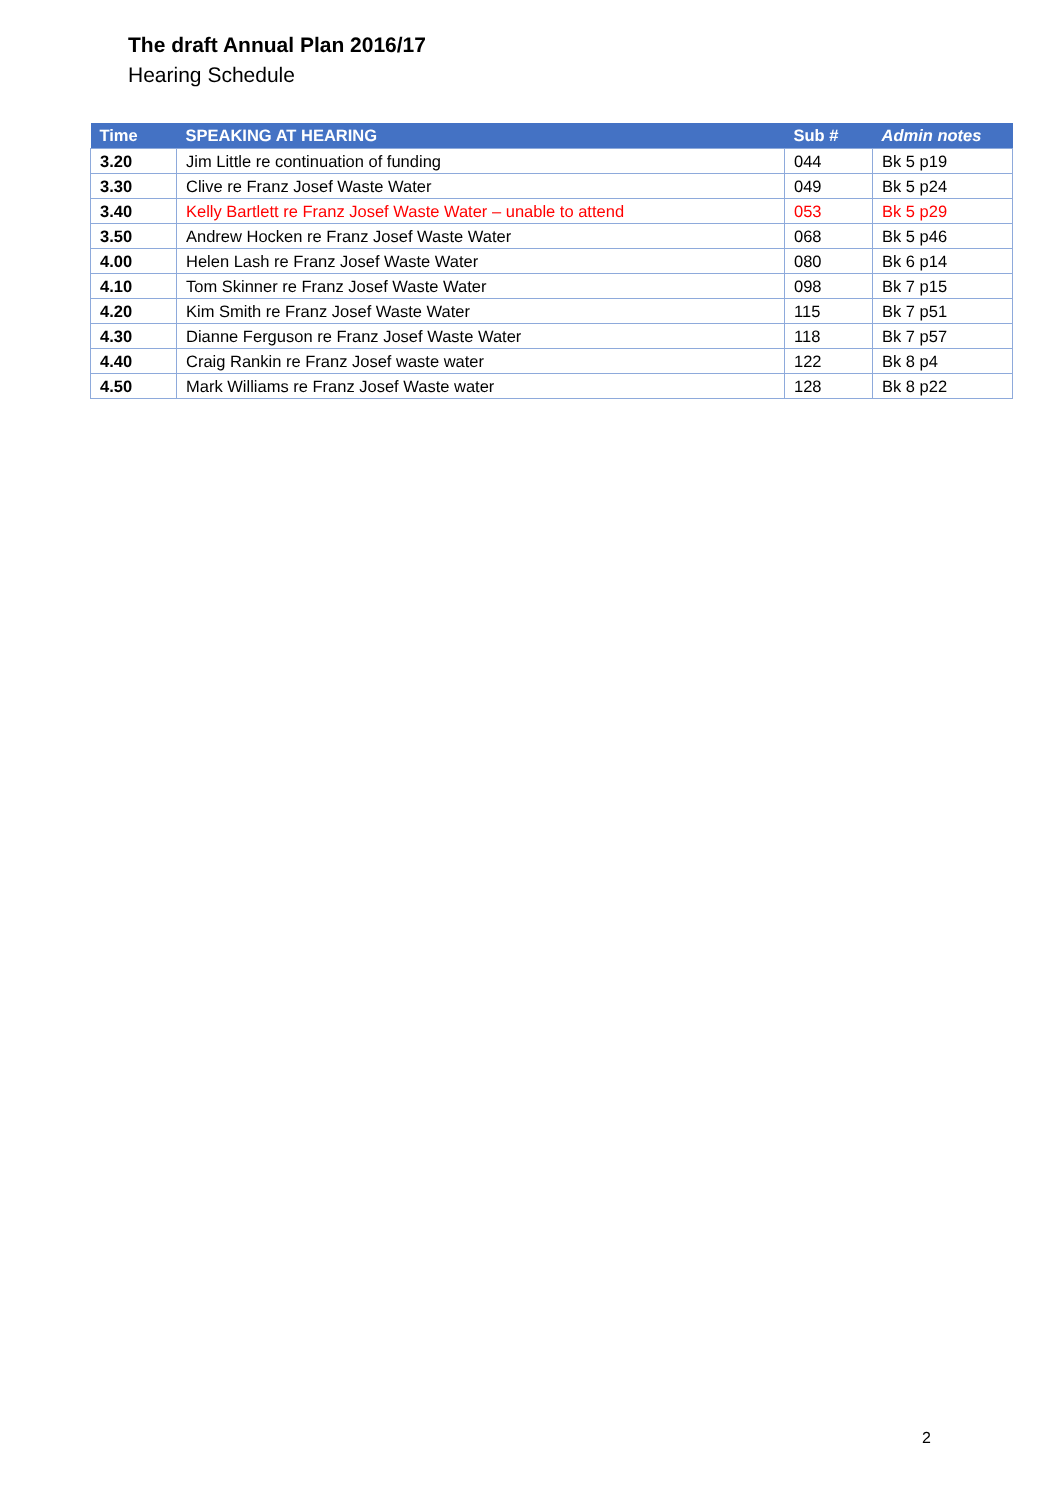The draft Annual Plan 2016/17
Hearing Schedule
| Time | SPEAKING AT HEARING | Sub # | Admin notes |
| --- | --- | --- | --- |
| 3.20 | Jim Little re continuation of funding | 044 | Bk 5 p19 |
| 3.30 | Clive re Franz Josef Waste Water | 049 | Bk 5 p24 |
| 3.40 | Kelly Bartlett re Franz Josef Waste Water – unable to attend | 053 | Bk 5 p29 |
| 3.50 | Andrew Hocken re Franz Josef Waste Water | 068 | Bk 5 p46 |
| 4.00 | Helen Lash re Franz Josef Waste Water | 080 | Bk 6 p14 |
| 4.10 | Tom Skinner re Franz Josef Waste Water | 098 | Bk 7 p15 |
| 4.20 | Kim Smith re Franz Josef Waste Water | 115 | Bk 7 p51 |
| 4.30 | Dianne Ferguson re Franz Josef Waste Water | 118 | Bk 7 p57 |
| 4.40 | Craig Rankin re Franz Josef waste water | 122 | Bk 8 p4 |
| 4.50 | Mark Williams re Franz Josef Waste water | 128 | Bk 8 p22 |
2